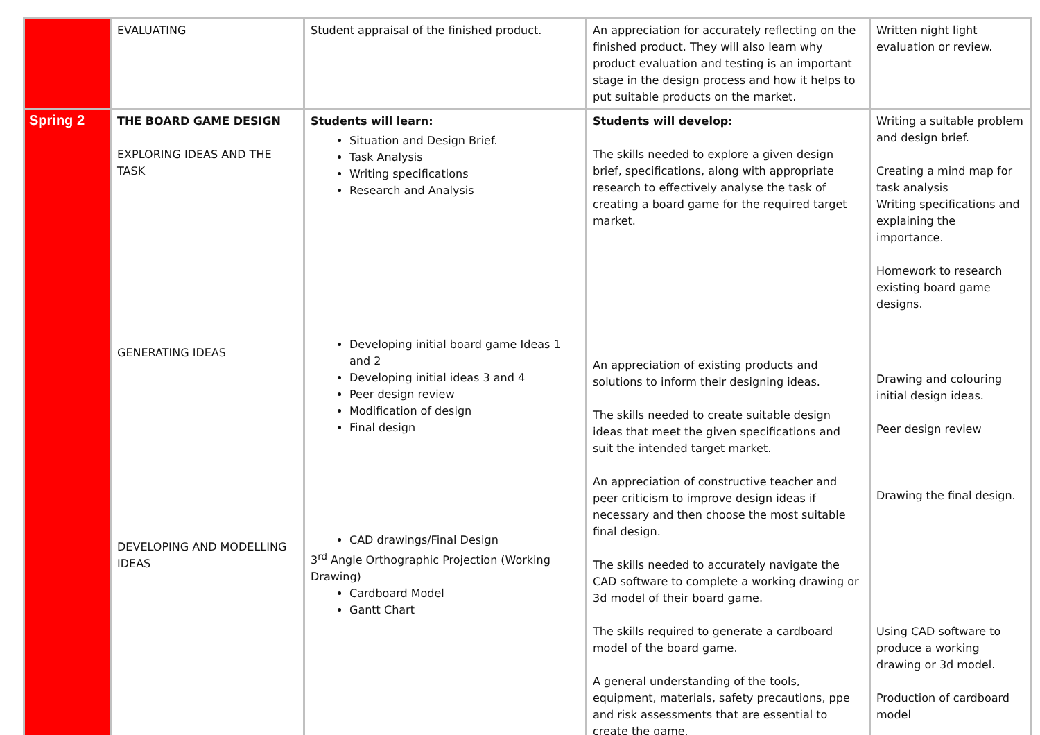| | EVALUATING | Student appraisal of the finished product. | An appreciation for accurately reflecting on the finished product. They will also learn why product evaluation and testing is an important stage in the design process and how it helps to put suitable products on the market. | Written night light evaluation or review. |
| Spring 2 | THE BOARD GAME DESIGN EXPLORING IDEAS AND THE TASK GENERATING IDEAS DEVELOPING AND MODELLING IDEAS | Students will learn: Situation and Design Brief. Task Analysis Writing specifications Research and Analysis Developing initial board game Ideas 1 and 2 Developing initial ideas 3 and 4 Peer design review Modification of design Final design CAD drawings/Final Design 3<sup>rd</sup> Angle Orthographic Projection (Working Drawing) Cardboard Model Gantt Chart | Students will develop: The skills needed to explore a given design brief, specifications, along with appropriate research to effectively analyse the task of creating a board game for the required target market. An appreciation of existing products and solutions to inform their designing ideas. The skills needed to create suitable design ideas that meet the given specifications and suit the intended target market. An appreciation of constructive teacher and peer criticism to improve design ideas if necessary and then choose the most suitable final design. The skills needed to accurately navigate the CAD software to complete a working drawing or 3d model of their board game. The skills required to generate a cardboard model of the board game. A general understanding of the tools, equipment, materials, safety precautions, ppe and risk assessments that are essential to create the game. | Writing a suitable problem and design brief. Creating a mind map for task analysis Writing specifications and explaining the importance. Homework to research existing board game designs. Drawing and colouring initial design ideas. Peer design review Drawing the final design. Using CAD software to produce a working drawing or 3d model. Production of cardboard model |